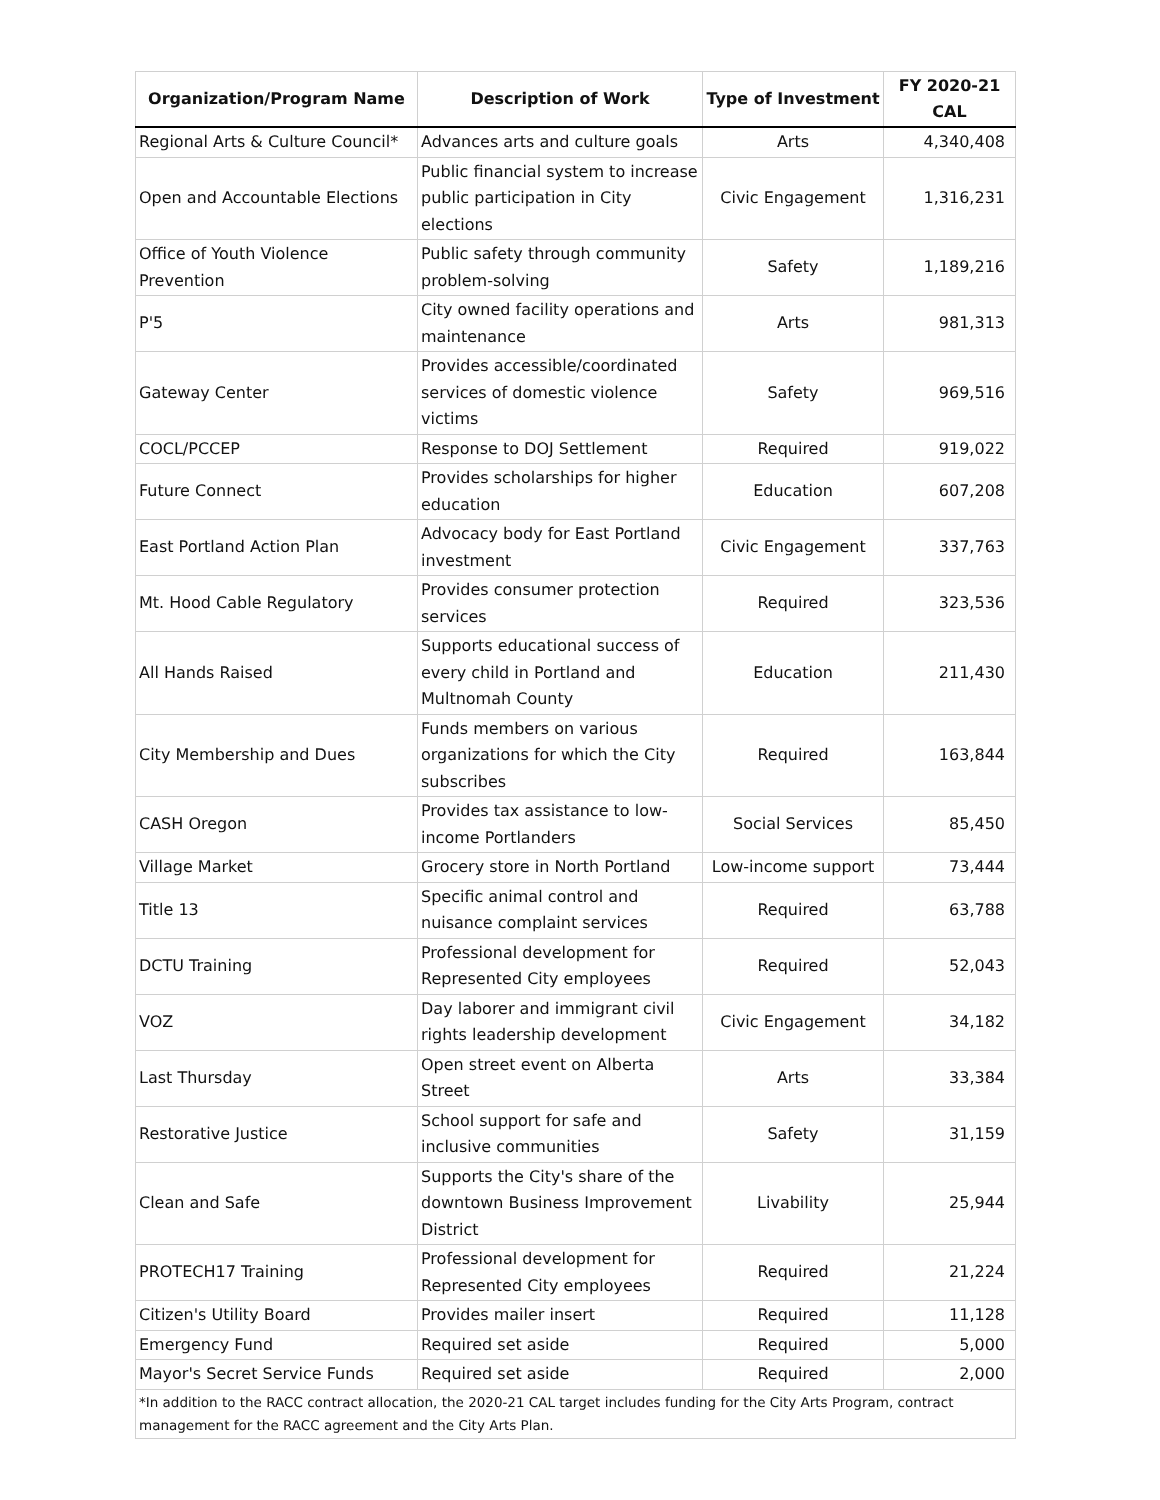| Organization/Program Name | Description of Work | Type of Investment | FY 2020-21 CAL |
| --- | --- | --- | --- |
| Regional Arts & Culture Council* | Advances arts and culture goals | Arts | 4,340,408 |
| Open and Accountable Elections | Public financial system to increase public participation in City elections | Civic Engagement | 1,316,231 |
| Office of Youth Violence Prevention | Public safety through community problem-solving | Safety | 1,189,216 |
| P'5 | City owned facility operations and maintenance | Arts | 981,313 |
| Gateway Center | Provides accessible/coordinated services of domestic violence victims | Safety | 969,516 |
| COCL/PCCEP | Response to DOJ Settlement | Required | 919,022 |
| Future Connect | Provides scholarships for higher education | Education | 607,208 |
| East Portland Action Plan | Advocacy body for East Portland investment | Civic Engagement | 337,763 |
| Mt. Hood Cable Regulatory | Provides consumer protection services | Required | 323,536 |
| All Hands Raised | Supports educational success of every child in Portland and Multnomah County | Education | 211,430 |
| City Membership and Dues | Funds members on various organizations for which the City subscribes | Required | 163,844 |
| CASH Oregon | Provides tax assistance to low-income Portlanders | Social Services | 85,450 |
| Village Market | Grocery store in North Portland | Low-income support | 73,444 |
| Title 13 | Specific animal control and nuisance complaint services | Required | 63,788 |
| DCTU Training | Professional development for Represented City employees | Required | 52,043 |
| VOZ | Day laborer and immigrant civil rights leadership development | Civic Engagement | 34,182 |
| Last Thursday | Open street event on Alberta Street | Arts | 33,384 |
| Restorative Justice | School support for safe and inclusive communities | Safety | 31,159 |
| Clean and Safe | Supports the City's share of the downtown Business Improvement District | Livability | 25,944 |
| PROTECH17 Training | Professional development for Represented City employees | Required | 21,224 |
| Citizen's Utility Board | Provides mailer insert | Required | 11,128 |
| Emergency Fund | Required set aside | Required | 5,000 |
| Mayor's Secret Service Funds | Required set aside | Required | 2,000 |
| *In addition to the RACC contract allocation, the 2020-21 CAL target includes funding for the City Arts Program, contract management for the RACC agreement and the City Arts Plan. | | | |